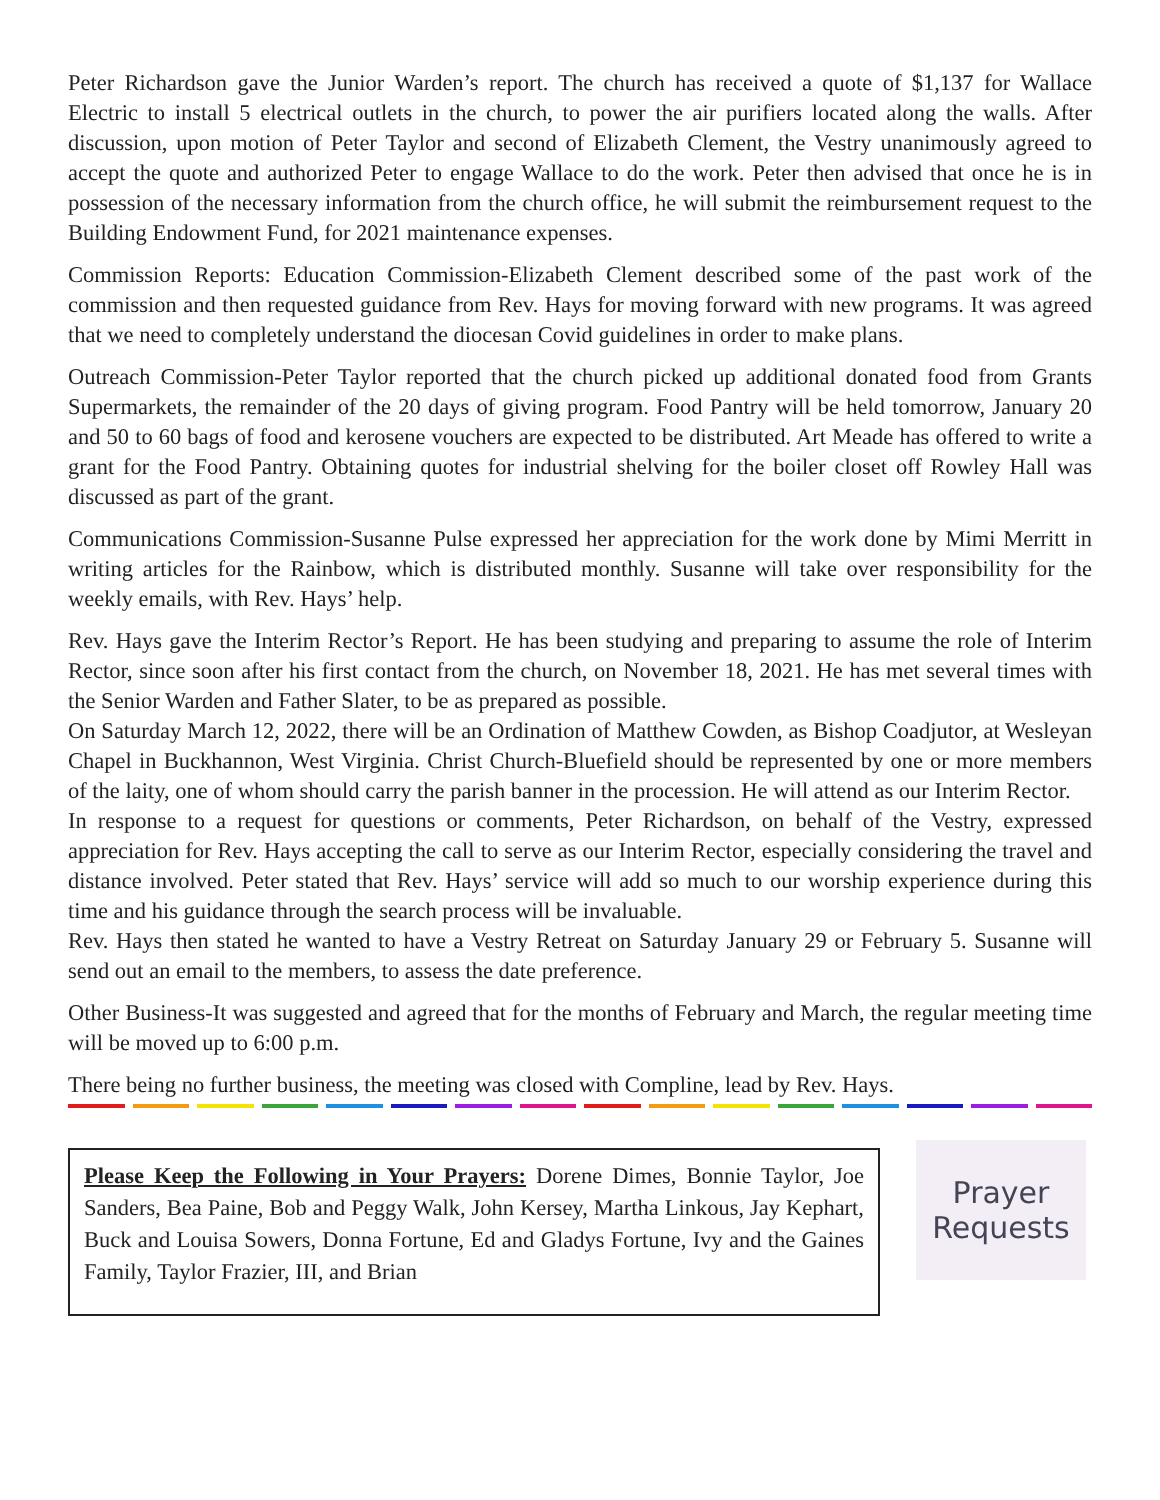Peter Richardson gave the Junior Warden’s report. The church has received a quote of $1,137 for Wallace Electric to install 5 electrical outlets in the church, to power the air purifiers located along the walls. After discussion, upon motion of Peter Taylor and second of Elizabeth Clement, the Vestry unanimously agreed to accept the quote and authorized Peter to engage Wallace to do the work. Peter then advised that once he is in possession of the necessary information from the church office, he will submit the reimbursement request to the Building Endowment Fund, for 2021 maintenance expenses.
Commission Reports: Education Commission-Elizabeth Clement described some of the past work of the commission and then requested guidance from Rev. Hays for moving forward with new programs. It was agreed that we need to completely understand the diocesan Covid guidelines in order to make plans.
Outreach Commission-Peter Taylor reported that the church picked up additional donated food from Grants Supermarkets, the remainder of the 20 days of giving program. Food Pantry will be held tomorrow, January 20 and 50 to 60 bags of food and kerosene vouchers are expected to be distributed. Art Meade has offered to write a grant for the Food Pantry. Obtaining quotes for industrial shelving for the boiler closet off Rowley Hall was discussed as part of the grant.
Communications Commission-Susanne Pulse expressed her appreciation for the work done by Mimi Merritt in writing articles for the Rainbow, which is distributed monthly. Susanne will take over responsibility for the weekly emails, with Rev. Hays’ help.
Rev. Hays gave the Interim Rector’s Report. He has been studying and preparing to assume the role of Interim Rector, since soon after his first contact from the church, on November 18, 2021. He has met several times with the Senior Warden and Father Slater, to be as prepared as possible.
On Saturday March 12, 2022, there will be an Ordination of Matthew Cowden, as Bishop Coadjutor, at Wesleyan Chapel in Buckhannon, West Virginia. Christ Church-Bluefield should be represented by one or more members of the laity, one of whom should carry the parish banner in the procession. He will attend as our Interim Rector.
In response to a request for questions or comments, Peter Richardson, on behalf of the Vestry, expressed appreciation for Rev. Hays accepting the call to serve as our Interim Rector, especially considering the travel and distance involved. Peter stated that Rev. Hays’ service will add so much to our worship experience during this time and his guidance through the search process will be invaluable.
Rev. Hays then stated he wanted to have a Vestry Retreat on Saturday January 29 or February 5. Susanne will send out an email to the members, to assess the date preference.
Other Business-It was suggested and agreed that for the months of February and March, the regular meeting time will be moved up to 6:00 p.m.
There being no further business, the meeting was closed with Compline, lead by Rev. Hays.
Please Keep the Following in Your Prayers: Dorene Dimes, Bonnie Taylor, Joe Sanders, Bea Paine, Bob and Peggy Walk, John Kersey, Martha Linkous, Jay Kephart, Buck and Louisa Sowers, Donna Fortune, Ed and Gladys Fortune, Ivy and the Gaines Family, Taylor Frazier, III, and Brian
Prayer
Requests